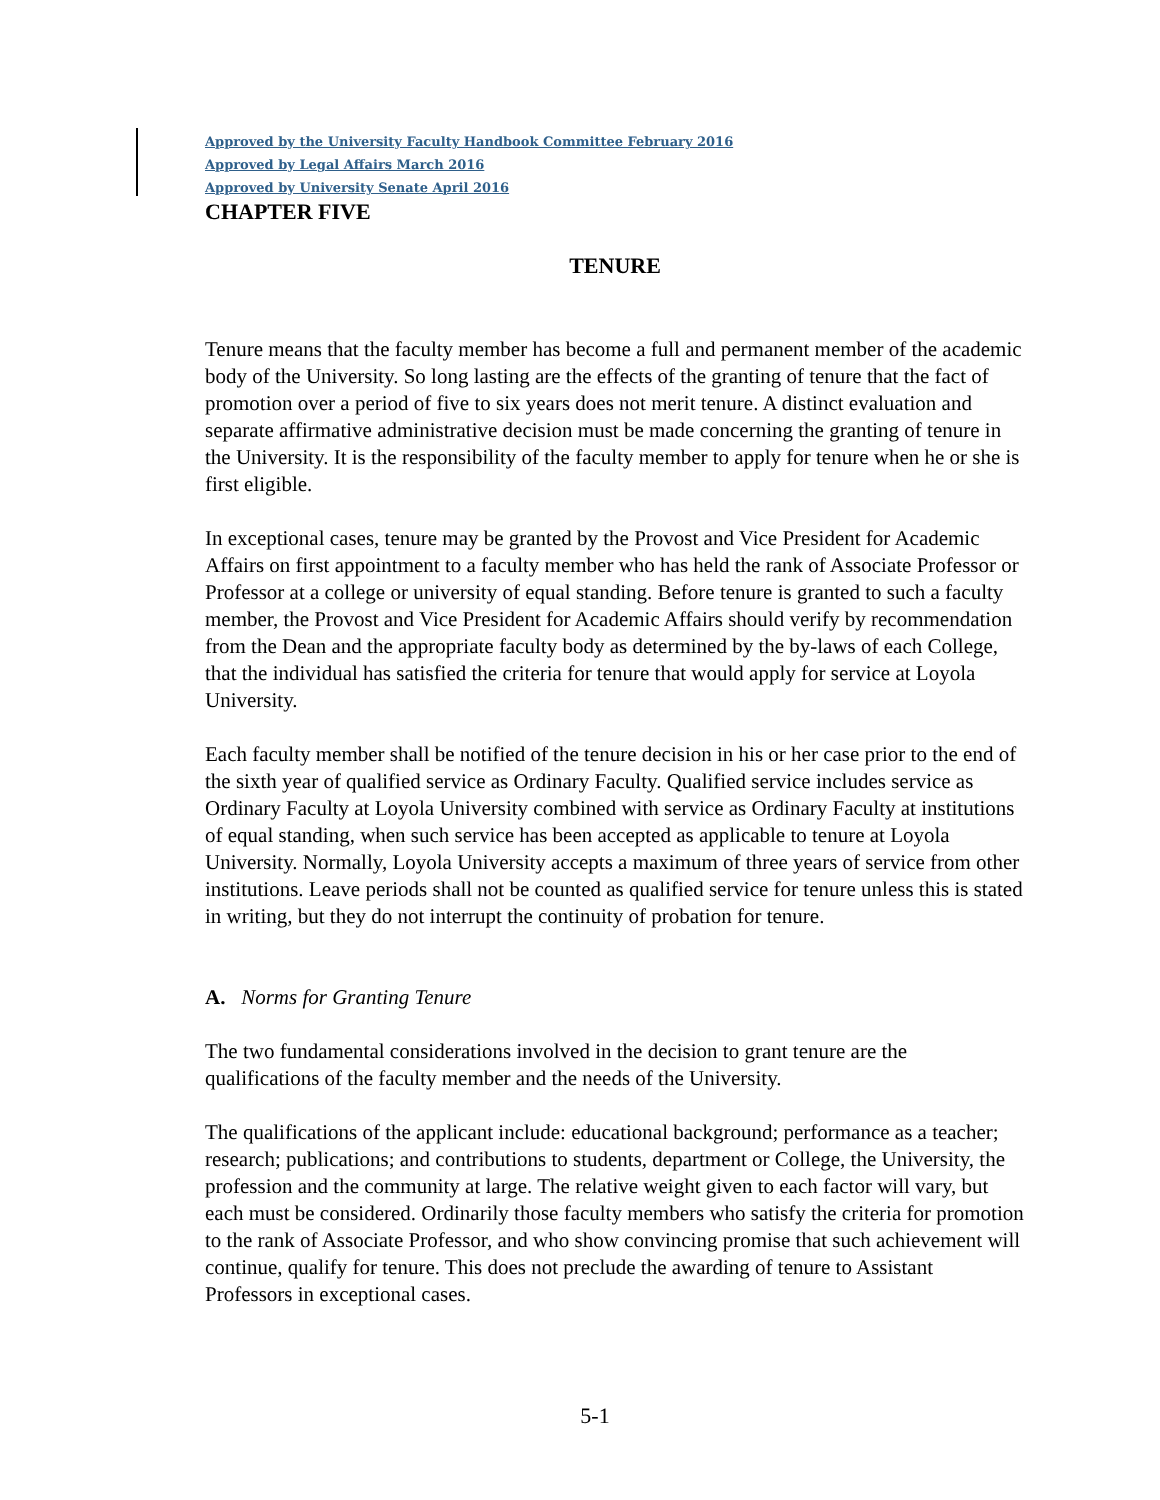Approved by the University Faculty Handbook Committee February 2016
Approved by Legal Affairs March 2016
Approved by University Senate April 2016
CHAPTER FIVE
TENURE
Tenure means that the faculty member has become a full and permanent member of the academic body of the University. So long lasting are the effects of the granting of tenure that the fact of promotion over a period of five to six years does not merit tenure. A distinct evaluation and separate affirmative administrative decision must be made concerning the granting of tenure in the University. It is the responsibility of the faculty member to apply for tenure when he or she is first eligible.
In exceptional cases, tenure may be granted by the Provost and Vice President for Academic Affairs on first appointment to a faculty member who has held the rank of Associate Professor or Professor at a college or university of equal standing. Before tenure is granted to such a faculty member, the Provost and Vice President for Academic Affairs should verify by recommendation from the Dean and the appropriate faculty body as determined by the by-laws of each College, that the individual has satisfied the criteria for tenure that would apply for service at Loyola University.
Each faculty member shall be notified of the tenure decision in his or her case prior to the end of the sixth year of qualified service as Ordinary Faculty. Qualified service includes service as Ordinary Faculty at Loyola University combined with service as Ordinary Faculty at institutions of equal standing, when such service has been accepted as applicable to tenure at Loyola University. Normally, Loyola University accepts a maximum of three years of service from other institutions. Leave periods shall not be counted as qualified service for tenure unless this is stated in writing, but they do not interrupt the continuity of probation for tenure.
A. Norms for Granting Tenure
The two fundamental considerations involved in the decision to grant tenure are the qualifications of the faculty member and the needs of the University.
The qualifications of the applicant include: educational background; performance as a teacher; research; publications; and contributions to students, department or College, the University, the profession and the community at large. The relative weight given to each factor will vary, but each must be considered. Ordinarily those faculty members who satisfy the criteria for promotion to the rank of Associate Professor, and who show convincing promise that such achievement will continue, qualify for tenure. This does not preclude the awarding of tenure to Assistant Professors in exceptional cases.
5-1